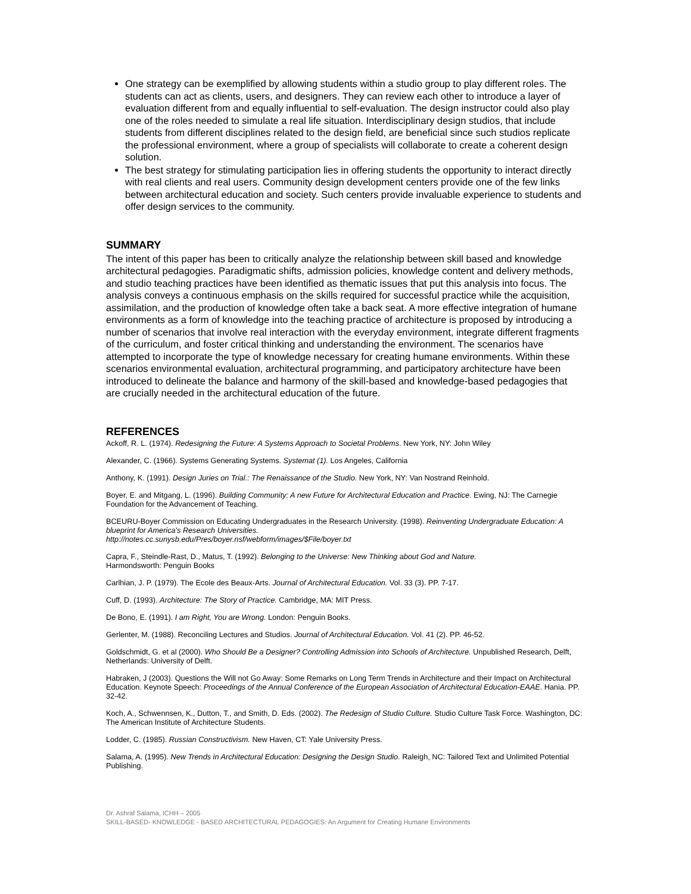One strategy can be exemplified by allowing students within a studio group to play different roles. The students can act as clients, users, and designers. They can review each other to introduce a layer of evaluation different from and equally influential to self-evaluation. The design instructor could also play one of the roles needed to simulate a real life situation. Interdisciplinary design studios, that include students from different disciplines related to the design field, are beneficial since such studios replicate the professional environment, where a group of specialists will collaborate to create a coherent design solution.
The best strategy for stimulating participation lies in offering students the opportunity to interact directly with real clients and real users. Community design development centers provide one of the few links between architectural education and society. Such centers provide invaluable experience to students and offer design services to the community.
SUMMARY
The intent of this paper has been to critically analyze the relationship between skill based and knowledge architectural pedagogies. Paradigmatic shifts, admission policies, knowledge content and delivery methods, and studio teaching practices have been identified as thematic issues that put this analysis into focus. The analysis conveys a continuous emphasis on the skills required for successful practice while the acquisition, assimilation, and the production of knowledge often take a back seat. A more effective integration of humane environments as a form of knowledge into the teaching practice of architecture is proposed by introducing a number of scenarios that involve real interaction with the everyday environment, integrate different fragments of the curriculum, and foster critical thinking and understanding the environment. The scenarios have attempted to incorporate the type of knowledge necessary for creating humane environments. Within these scenarios environmental evaluation, architectural programming, and participatory architecture have been introduced to delineate the balance and harmony of the skill-based and knowledge-based pedagogies that are crucially needed in the architectural education of the future.
REFERENCES
Ackoff, R. L. (1974). Redesigning the Future: A Systems Approach to Societal Problems. New York, NY: John Wiley
Alexander, C. (1966). Systems Generating Systems. Systemat (1). Los Angeles, California
Anthony, K. (1991). Design Juries on Trial.: The Renaissance of the Studio. New York, NY: Van Nostrand Reinhold.
Boyer, E. and Mitgang, L. (1996). Building Community: A new Future for Architectural Education and Practice. Ewing, NJ: The Carnegie Foundation for the Advancement of Teaching.
BCEURU-Boyer Commission on Educating Undergraduates in the Research University. (1998). Reinventing Undergraduate Education: A blueprint for America's Research Universities.
http://notes.cc.sunysb.edu/Pres/boyer.nsf/webform/images/$File/boyer.txt
Capra, F., Steindle-Rast, D., Matus, T. (1992). Belonging to the Universe: New Thinking about God and Nature.
Harmondsworth: Penguin Books
Carlhian, J. P. (1979). The Ecole des Beaux-Arts. Journal of Architectural Education. Vol. 33 (3). PP. 7-17.
Cuff, D. (1993). Architecture: The Story of Practice. Cambridge, MA: MIT Press.
De Bono, E. (1991). I am Right, You are Wrong. London: Penguin Books.
Gerlenter, M. (1988). Reconciling Lectures and Studios. Journal of Architectural Education. Vol. 41 (2). PP. 46-52.
Goldschmidt, G. et al (2000). Who Should Be a Designer? Controlling Admission into Schools of Architecture. Unpublished Research, Delft, Netherlands: University of Delft.
Habraken, J (2003). Questions the Will not Go Away: Some Remarks on Long Term Trends in Architecture and their Impact on Architectural Education. Keynote Speech: Proceedings of the Annual Conference of the European Association of Architectural Education-EAAE. Hania. PP. 32-42.
Koch, A., Schwennsen, K., Dutton, T., and Smith, D. Eds. (2002). The Redesign of Studio Culture. Studio Culture Task Force. Washington, DC: The American Institute of Architecture Students.
Lodder, C. (1985). Russian Constructivism. New Haven, CT: Yale University Press.
Salama, A. (1995). New Trends in Architectural Education: Designing the Design Studio. Raleigh, NC: Tailored Text and Unlimited Potential Publishing.
Dr. Ashraf Salama, ICHH – 2005
SKILL-BASED- KNOWLEDGE - BASED ARCHITECTURAL PEDAGOGIES: An Argument for Creating Humane Environments